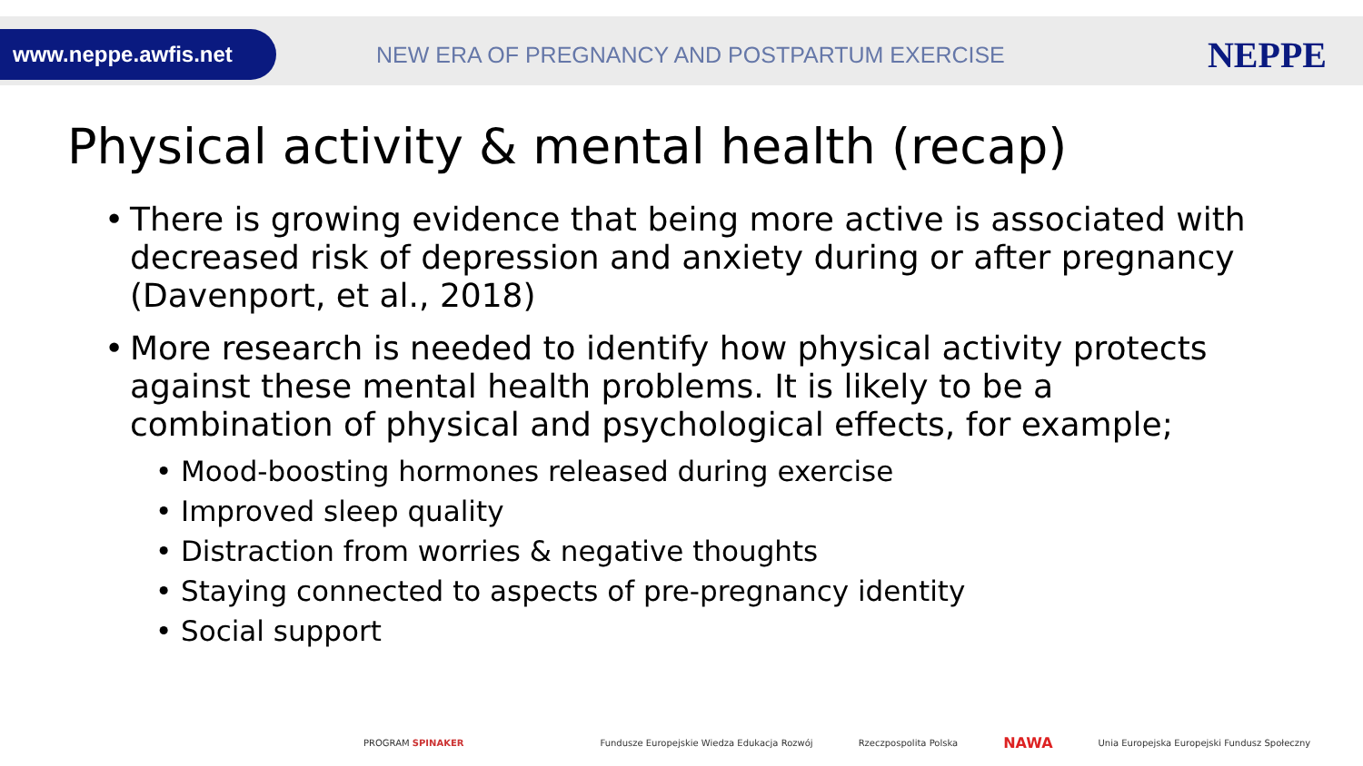www.neppe.awfis.net
NEW ERA OF PREGNANCY AND POSTPARTUM EXERCISE
NEPPE
Physical activity & mental health (recap)
• There is growing evidence that being more active is associated with decreased risk of depression and anxiety during or after pregnancy (Davenport, et al., 2018)
• More research is needed to identify how physical activity protects against these mental health problems. It is likely to be a combination of physical and psychological effects, for example;
• Mood-boosting hormones released during exercise
• Improved sleep quality
• Distraction from worries & negative thoughts
• Staying connected to aspects of pre-pregnancy identity
• Social support
PROGRAM SPINAKER Fundusze Europejskie Wiedza Edukacja Rozwój Rzeczpospolita Polska NAWA Unia Europejska Europejski Fundusz Społeczny